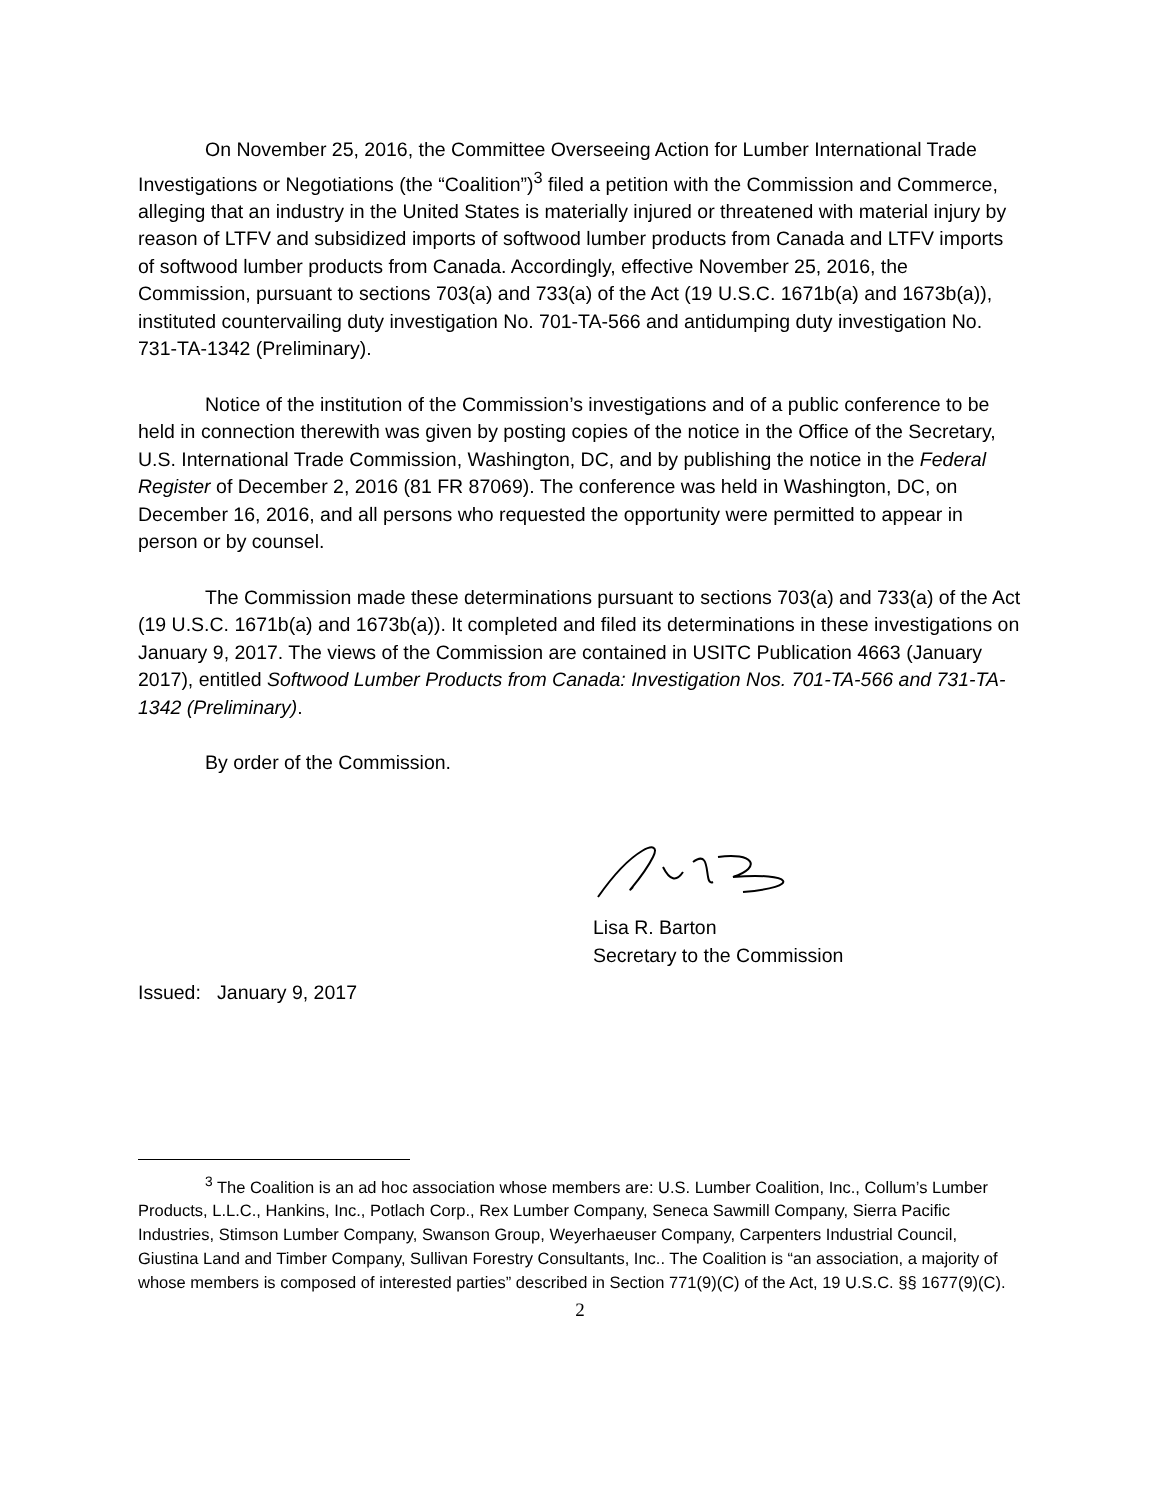On November 25, 2016, the Committee Overseeing Action for Lumber International Trade Investigations or Negotiations (the “Coalition”)<sup>3</sup> filed a petition with the Commission and Commerce, alleging that an industry in the United States is materially injured or threatened with material injury by reason of LTFV and subsidized imports of softwood lumber products from Canada and LTFV imports of softwood lumber products from Canada. Accordingly, effective November 25, 2016, the Commission, pursuant to sections 703(a) and 733(a) of the Act (19 U.S.C. 1671b(a) and 1673b(a)), instituted countervailing duty investigation No. 701-TA-566 and antidumping duty investigation No. 731-TA-1342 (Preliminary).
Notice of the institution of the Commission’s investigations and of a public conference to be held in connection therewith was given by posting copies of the notice in the Office of the Secretary, U.S. International Trade Commission, Washington, DC, and by publishing the notice in the Federal Register of December 2, 2016 (81 FR 87069). The conference was held in Washington, DC, on December 16, 2016, and all persons who requested the opportunity were permitted to appear in person or by counsel.
The Commission made these determinations pursuant to sections 703(a) and 733(a) of the Act (19 U.S.C. 1671b(a) and 1673b(a)). It completed and filed its determinations in these investigations on January 9, 2017. The views of the Commission are contained in USITC Publication 4663 (January 2017), entitled Softwood Lumber Products from Canada: Investigation Nos. 701-TA-566 and 731-TA-1342 (Preliminary).
By order of the Commission.
Lisa R. Barton
Secretary to the Commission
Issued: January 9, 2017
<sup>3</sup> The Coalition is an ad hoc association whose members are: U.S. Lumber Coalition, Inc., Collum’s Lumber Products, L.L.C., Hankins, Inc., Potlach Corp., Rex Lumber Company, Seneca Sawmill Company, Sierra Pacific Industries, Stimson Lumber Company, Swanson Group, Weyerhaeuser Company, Carpenters Industrial Council, Giustina Land and Timber Company, Sullivan Forestry Consultants, Inc.. The Coalition is “an association, a majority of whose members is composed of interested parties” described in Section 771(9)(C) of the Act, 19 U.S.C. §§ 1677(9)(C).
2